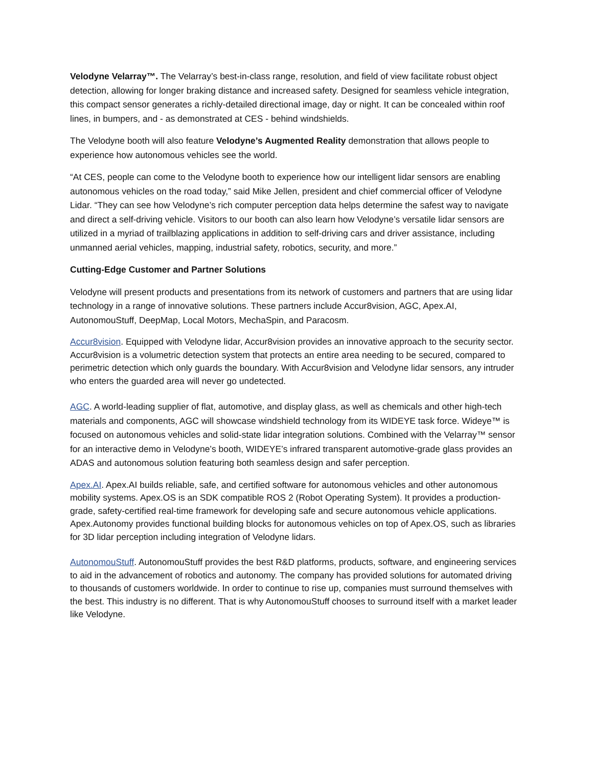Velodyne Velarray™. The Velarray’s best-in-class range, resolution, and field of view facilitate robust object detection, allowing for longer braking distance and increased safety. Designed for seamless vehicle integration, this compact sensor generates a richly-detailed directional image, day or night. It can be concealed within roof lines, in bumpers, and - as demonstrated at CES - behind windshields.
The Velodyne booth will also feature Velodyne’s Augmented Reality demonstration that allows people to experience how autonomous vehicles see the world.
“At CES, people can come to the Velodyne booth to experience how our intelligent lidar sensors are enabling autonomous vehicles on the road today,” said Mike Jellen, president and chief commercial officer of Velodyne Lidar. “They can see how Velodyne’s rich computer perception data helps determine the safest way to navigate and direct a self-driving vehicle. Visitors to our booth can also learn how Velodyne’s versatile lidar sensors are utilized in a myriad of trailblazing applications in addition to self-driving cars and driver assistance, including unmanned aerial vehicles, mapping, industrial safety, robotics, security, and more.”
Cutting-Edge Customer and Partner Solutions
Velodyne will present products and presentations from its network of customers and partners that are using lidar technology in a range of innovative solutions. These partners include Accur8vision, AGC, Apex.AI, AutonomouStuff, DeepMap, Local Motors, MechaSpin, and Paracosm.
Accur8vision. Equipped with Velodyne lidar, Accur8vision provides an innovative approach to the security sector. Accur8vision is a volumetric detection system that protects an entire area needing to be secured, compared to perimetric detection which only guards the boundary. With Accur8vision and Velodyne lidar sensors, any intruder who enters the guarded area will never go undetected.
AGC. A world-leading supplier of flat, automotive, and display glass, as well as chemicals and other high-tech materials and components, AGC will showcase windshield technology from its WIDEYE task force. Wideye™ is focused on autonomous vehicles and solid-state lidar integration solutions. Combined with the Velarray™ sensor for an interactive demo in Velodyne’s booth, WIDEYE’s infrared transparent automotive-grade glass provides an ADAS and autonomous solution featuring both seamless design and safer perception.
Apex.AI. Apex.AI builds reliable, safe, and certified software for autonomous vehicles and other autonomous mobility systems. Apex.OS is an SDK compatible ROS 2 (Robot Operating System). It provides a production-grade, safety-certified real-time framework for developing safe and secure autonomous vehicle applications. Apex.Autonomy provides functional building blocks for autonomous vehicles on top of Apex.OS, such as libraries for 3D lidar perception including integration of Velodyne lidars.
AutonomouStuff. AutonomouStuff provides the best R&D platforms, products, software, and engineering services to aid in the advancement of robotics and autonomy. The company has provided solutions for automated driving to thousands of customers worldwide. In order to continue to rise up, companies must surround themselves with the best. This industry is no different. That is why AutonomouStuff chooses to surround itself with a market leader like Velodyne.